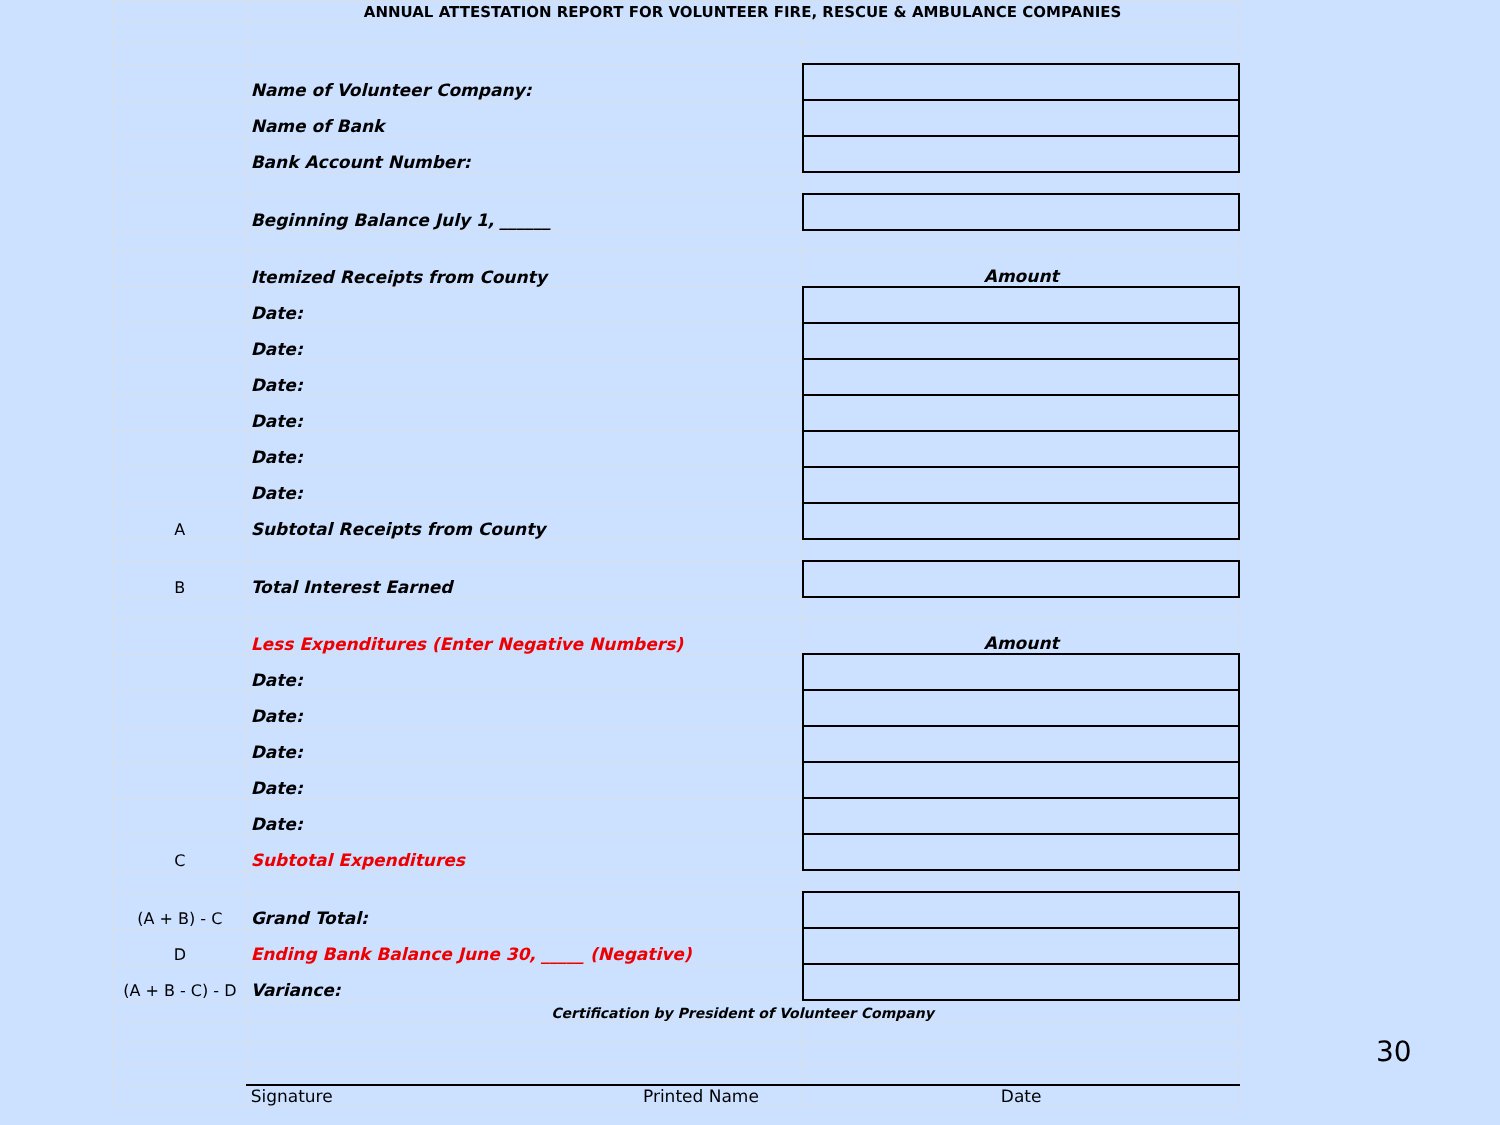| | ANNUAL ATTESTATION REPORT FOR VOLUNTEER FIRE, RESCUE & AMBULANCE COMPANIES | |
| | Name of Volunteer Company: | |
| | Name of Bank | |
| | Bank Account Number: | |
| | Beginning Balance July 1, ______ | |
| | Itemized Receipts from County | Amount |
| | Date: | |
| | Date: | |
| | Date: | |
| | Date: | |
| | Date: | |
| | Date: | |
| A | Subtotal Receipts from County | |
| B | Total Interest Earned | |
| | Less Expenditures (Enter Negative Numbers) | Amount |
| | Date: | |
| | Date: | |
| | Date: | |
| | Date: | |
| | Date: | |
| C | Subtotal Expenditures | |
| (A + B) - C | Grand Total: | |
| D | Ending Bank Balance June 30, _____ (Negative) | |
| (A + B - C) - D | Variance: | |
| | Certification by President of Volunteer Company | |
| | Signature Printed Name | Date |
30